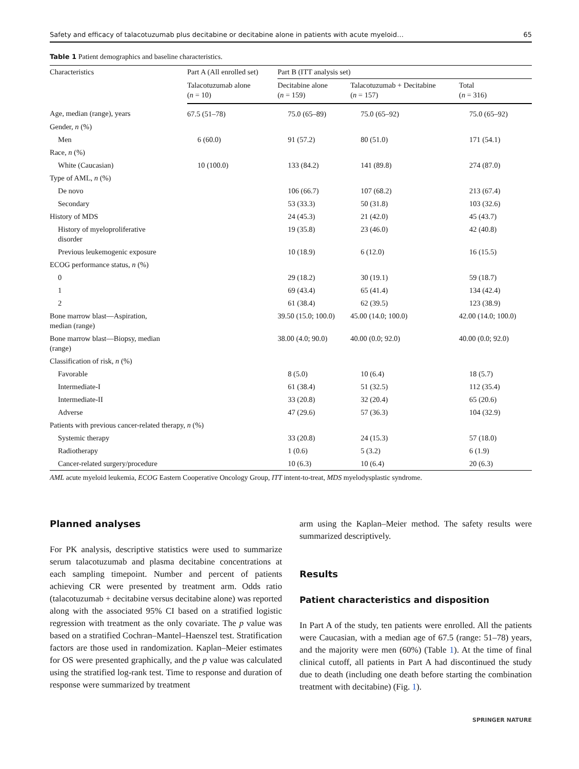Safety and efficacy of talacotuzumab plus decitabine or decitabine alone in patients with acute myeloid… 65
Table 1 Patient demographics and baseline characteristics.
| Characteristics | Part A (All enrolled set) | Part B (ITT analysis set) | | |
| --- | --- | --- | --- | --- |
| | Talacotuzumab alone ( n = 10) | Decitabine alone ( n = 159) | Talacotuzumab + Decitabine ( n = 157) | Total ( n = 316) |
| Age, median (range), years | 67.5 (51–78) | 75.0 (65–89) | 75.0 (65–92) | 75.0 (65–92) |
| Gender, n (%) | | | | |
| Men | 6 (60.0) | 91 (57.2) | 80 (51.0) | 171 (54.1) |
| Race, n (%) | | | | |
| White (Caucasian) | 10 (100.0) | 133 (84.2) | 141 (89.8) | 274 (87.0) |
| Type of AML, n (%) | | | | |
| De novo | | 106 (66.7) | 107 (68.2) | 213 (67.4) |
| Secondary | | 53 (33.3) | 50 (31.8) | 103 (32.6) |
| History of MDS | | 24 (45.3) | 21 (42.0) | 45 (43.7) |
| History of myeloproliferative disorder | | 19 (35.8) | 23 (46.0) | 42 (40.8) |
| Previous leukemogenic exposure | | 10 (18.9) | 6 (12.0) | 16 (15.5) |
| ECOG performance status, n (%) | | | | |
| 0 | | 29 (18.2) | 30 (19.1) | 59 (18.7) |
| 1 | | 69 (43.4) | 65 (41.4) | 134 (42.4) |
| 2 | | 61 (38.4) | 62 (39.5) | 123 (38.9) |
| Bone marrow blast—Aspiration, median (range) | | 39.50 (15.0; 100.0) | 45.00 (14.0; 100.0) | 42.00 (14.0; 100.0) |
| Bone marrow blast—Biopsy, median (range) | | 38.00 (4.0; 90.0) | 40.00 (0.0; 92.0) | 40.00 (0.0; 92.0) |
| Classification of risk, n (%) | | | | |
| Favorable | | 8 (5.0) | 10 (6.4) | 18 (5.7) |
| Intermediate-I | | 61 (38.4) | 51 (32.5) | 112 (35.4) |
| Intermediate-II | | 33 (20.8) | 32 (20.4) | 65 (20.6) |
| Adverse | | 47 (29.6) | 57 (36.3) | 104 (32.9) |
| Patients with previous cancer-related therapy, n (%) | | | | |
| Systemic therapy | | 33 (20.8) | 24 (15.3) | 57 (18.0) |
| Radiotherapy | | 1 (0.6) | 5 (3.2) | 6 (1.9) |
| Cancer-related surgery/procedure | | 10 (6.3) | 10 (6.4) | 20 (6.3) |
AML acute myeloid leukemia, ECOG Eastern Cooperative Oncology Group, ITT intent-to-treat, MDS myelodysplastic syndrome.
Planned analyses
For PK analysis, descriptive statistics were used to summarize serum talacotuzumab and plasma decitabine concentrations at each sampling timepoint. Number and percent of patients achieving CR were presented by treatment arm. Odds ratio (talacotuzumab + decitabine versus decitabine alone) was reported along with the associated 95% CI based on a stratified logistic regression with treatment as the only covariate. The p value was based on a stratified Cochran–Mantel–Haenszel test. Stratification factors are those used in randomization. Kaplan–Meier estimates for OS were presented graphically, and the p value was calculated using the stratified log-rank test. Time to response and duration of response were summarized by treatment
arm using the Kaplan–Meier method. The safety results were summarized descriptively.
Results
Patient characteristics and disposition
In Part A of the study, ten patients were enrolled. All the patients were Caucasian, with a median age of 67.5 (range: 51–78) years, and the majority were men (60%) (Table 1). At the time of final clinical cutoff, all patients in Part A had discontinued the study due to death (including one death before starting the combination treatment with decitabine) (Fig. 1).
SPRINGER NATURE